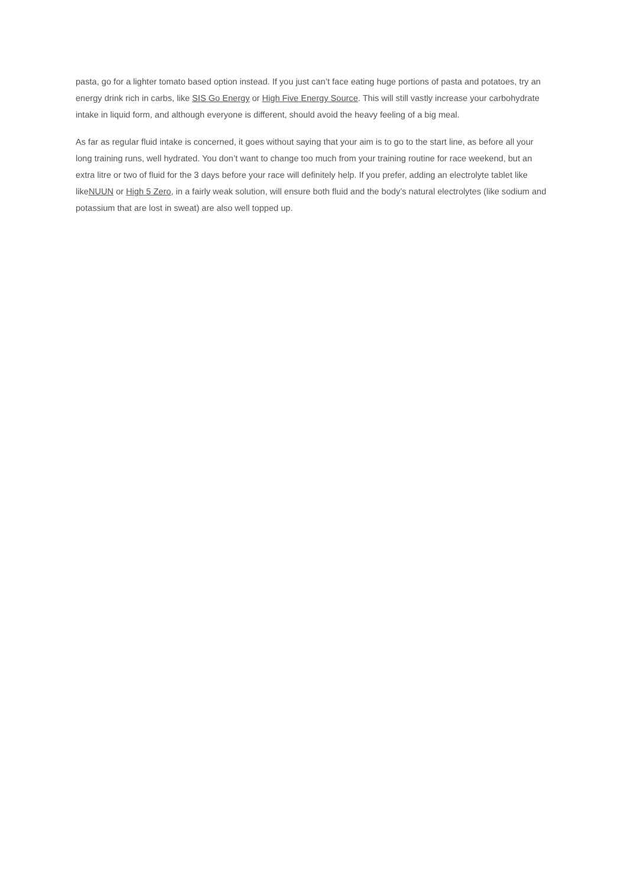pasta, go for a lighter tomato based option instead. If you just can’t face eating huge portions of pasta and potatoes, try an energy drink rich in carbs, like SIS Go Energy or High Five Energy Source. This will still vastly increase your carbohydrate intake in liquid form, and although everyone is different, should avoid the heavy feeling of a big meal.
As far as regular fluid intake is concerned, it goes without saying that your aim is to go to the start line, as before all your long training runs, well hydrated. You don’t want to change too much from your training routine for race weekend, but an extra litre or two of fluid for the 3 days before your race will definitely help. If you prefer, adding an electrolyte tablet like likeNUUN or High 5 Zero, in a fairly weak solution, will ensure both fluid and the body’s natural electrolytes (like sodium and potassium that are lost in sweat) are also well topped up.